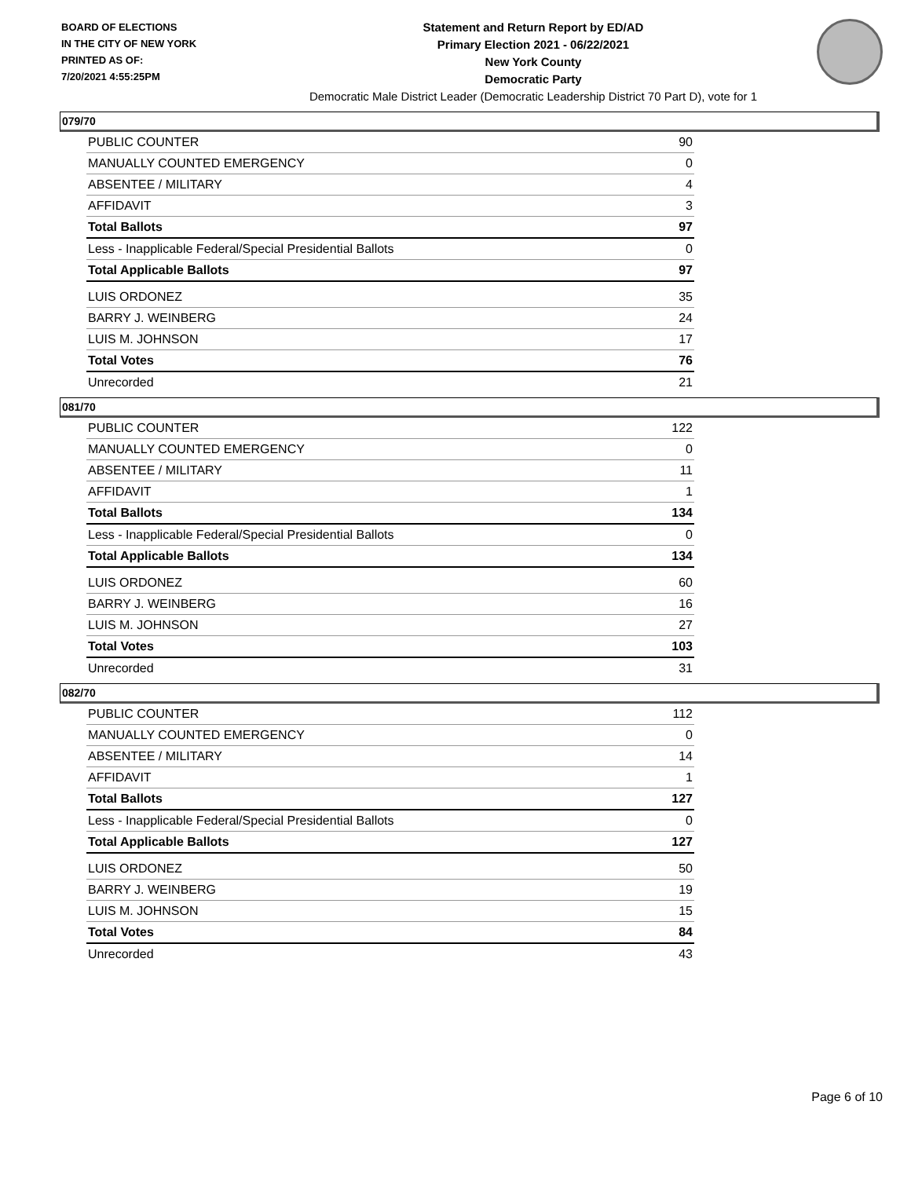BOARD OF ELECTIONS
IN THE CITY OF NEW YORK
PRINTED AS OF:
7/20/2021 4:55:25PM
Statement and Return Report by ED/AD
Primary Election 2021 - 06/22/2021
New York County
Democratic Party
Democratic Male District Leader (Democratic Leadership District 70 Part D), vote for 1
079/70
| PUBLIC COUNTER | 90 |
| MANUALLY COUNTED EMERGENCY | 0 |
| ABSENTEE / MILITARY | 4 |
| AFFIDAVIT | 3 |
| Total Ballots | 97 |
| Less - Inapplicable Federal/Special Presidential Ballots | 0 |
| Total Applicable Ballots | 97 |
| LUIS ORDONEZ | 35 |
| BARRY J. WEINBERG | 24 |
| LUIS M. JOHNSON | 17 |
| Total Votes | 76 |
| Unrecorded | 21 |
081/70
| PUBLIC COUNTER | 122 |
| MANUALLY COUNTED EMERGENCY | 0 |
| ABSENTEE / MILITARY | 11 |
| AFFIDAVIT | 1 |
| Total Ballots | 134 |
| Less - Inapplicable Federal/Special Presidential Ballots | 0 |
| Total Applicable Ballots | 134 |
| LUIS ORDONEZ | 60 |
| BARRY J. WEINBERG | 16 |
| LUIS M. JOHNSON | 27 |
| Total Votes | 103 |
| Unrecorded | 31 |
082/70
| PUBLIC COUNTER | 112 |
| MANUALLY COUNTED EMERGENCY | 0 |
| ABSENTEE / MILITARY | 14 |
| AFFIDAVIT | 1 |
| Total Ballots | 127 |
| Less - Inapplicable Federal/Special Presidential Ballots | 0 |
| Total Applicable Ballots | 127 |
| LUIS ORDONEZ | 50 |
| BARRY J. WEINBERG | 19 |
| LUIS M. JOHNSON | 15 |
| Total Votes | 84 |
| Unrecorded | 43 |
Page 6 of 10